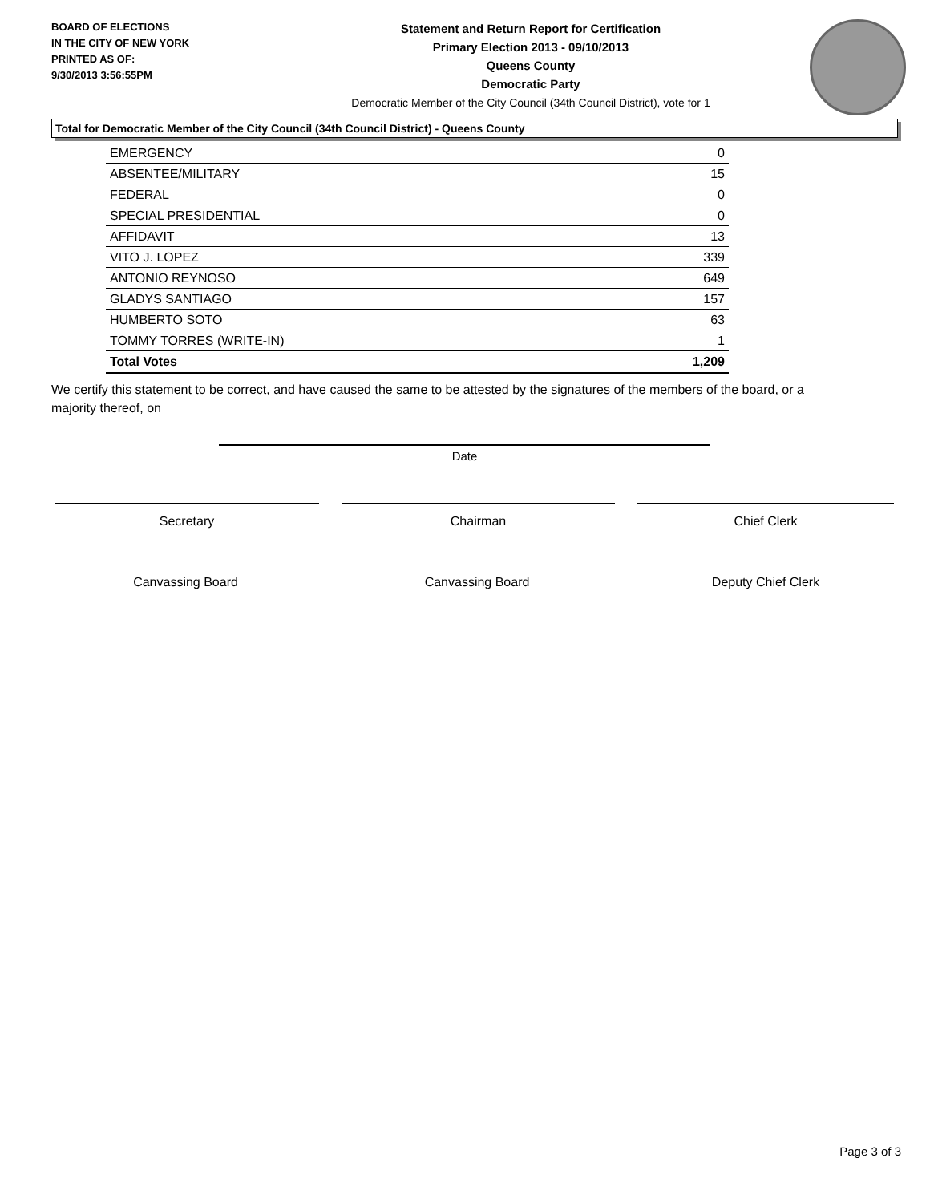BOARD OF ELECTIONS
IN THE CITY OF NEW YORK
PRINTED AS OF:
9/30/2013 3:56:55PM
Statement and Return Report for Certification
Primary Election 2013 - 09/10/2013
Queens County
Democratic Party
Democratic Member of the City Council (34th Council District), vote for 1
Total for Democratic Member of the City Council (34th Council District) - Queens County
| EMERGENCY | 0 |
| ABSENTEE/MILITARY | 15 |
| FEDERAL | 0 |
| SPECIAL PRESIDENTIAL | 0 |
| AFFIDAVIT | 13 |
| VITO J. LOPEZ | 339 |
| ANTONIO REYNOSO | 649 |
| GLADYS SANTIAGO | 157 |
| HUMBERTO SOTO | 63 |
| TOMMY TORRES (WRITE-IN) | 1 |
| Total Votes | 1,209 |
We certify this statement to be correct, and have caused the same to be attested by the signatures of the members of the board, or a majority thereof, on
Date
Secretary Chairman Chief Clerk
Canvassing Board Canvassing Board Deputy Chief Clerk
Page 3 of 3